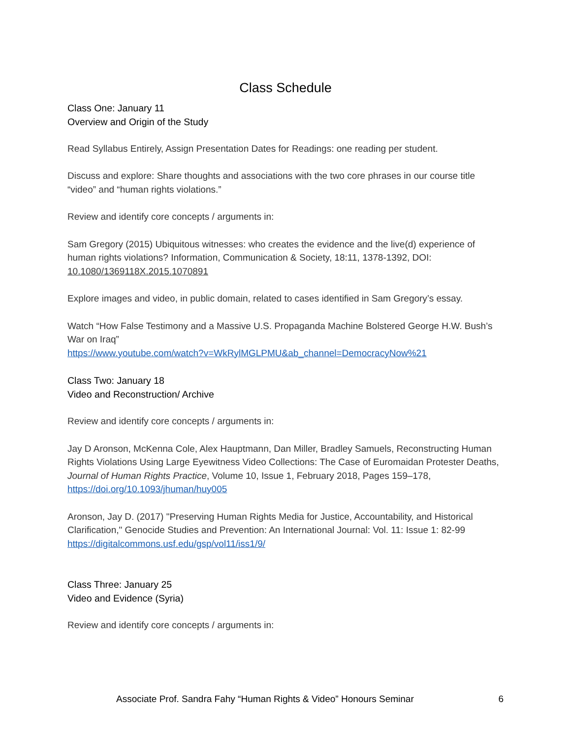Class Schedule
Class One: January 11
Overview and Origin of the Study
Read Syllabus Entirely, Assign Presentation Dates for Readings: one reading per student.
Discuss and explore: Share thoughts and associations with the two core phrases in our course title “video” and “human rights violations.”
Review and identify core concepts / arguments in:
Sam Gregory (2015) Ubiquitous witnesses: who creates the evidence and the live(d) experience of human rights violations? Information, Communication & Society, 18:11, 1378-1392, DOI: 10.1080/1369118X.2015.1070891
Explore images and video, in public domain, related to cases identified in Sam Gregory’s essay.
Watch “How False Testimony and a Massive U.S. Propaganda Machine Bolstered George H.W. Bush’s War on Iraq”
https://www.youtube.com/watch?v=WkRylMGLPMU&ab_channel=DemocracyNow%21
Class Two: January 18
Video and Reconstruction/ Archive
Review and identify core concepts / arguments in:
Jay D Aronson, McKenna Cole, Alex Hauptmann, Dan Miller, Bradley Samuels, Reconstructing Human Rights Violations Using Large Eyewitness Video Collections: The Case of Euromaidan Protester Deaths, Journal of Human Rights Practice, Volume 10, Issue 1, February 2018, Pages 159–178, https://doi.org/10.1093/jhuman/huy005
Aronson, Jay D. (2017) "Preserving Human Rights Media for Justice, Accountability, and Historical Clarification," Genocide Studies and Prevention: An International Journal: Vol. 11: Issue 1: 82-99 https://digitalcommons.usf.edu/gsp/vol11/iss1/9/
Class Three: January 25
Video and Evidence (Syria)
Review and identify core concepts / arguments in:
Associate Prof. Sandra Fahy “Human Rights & Video” Honours Seminar 6